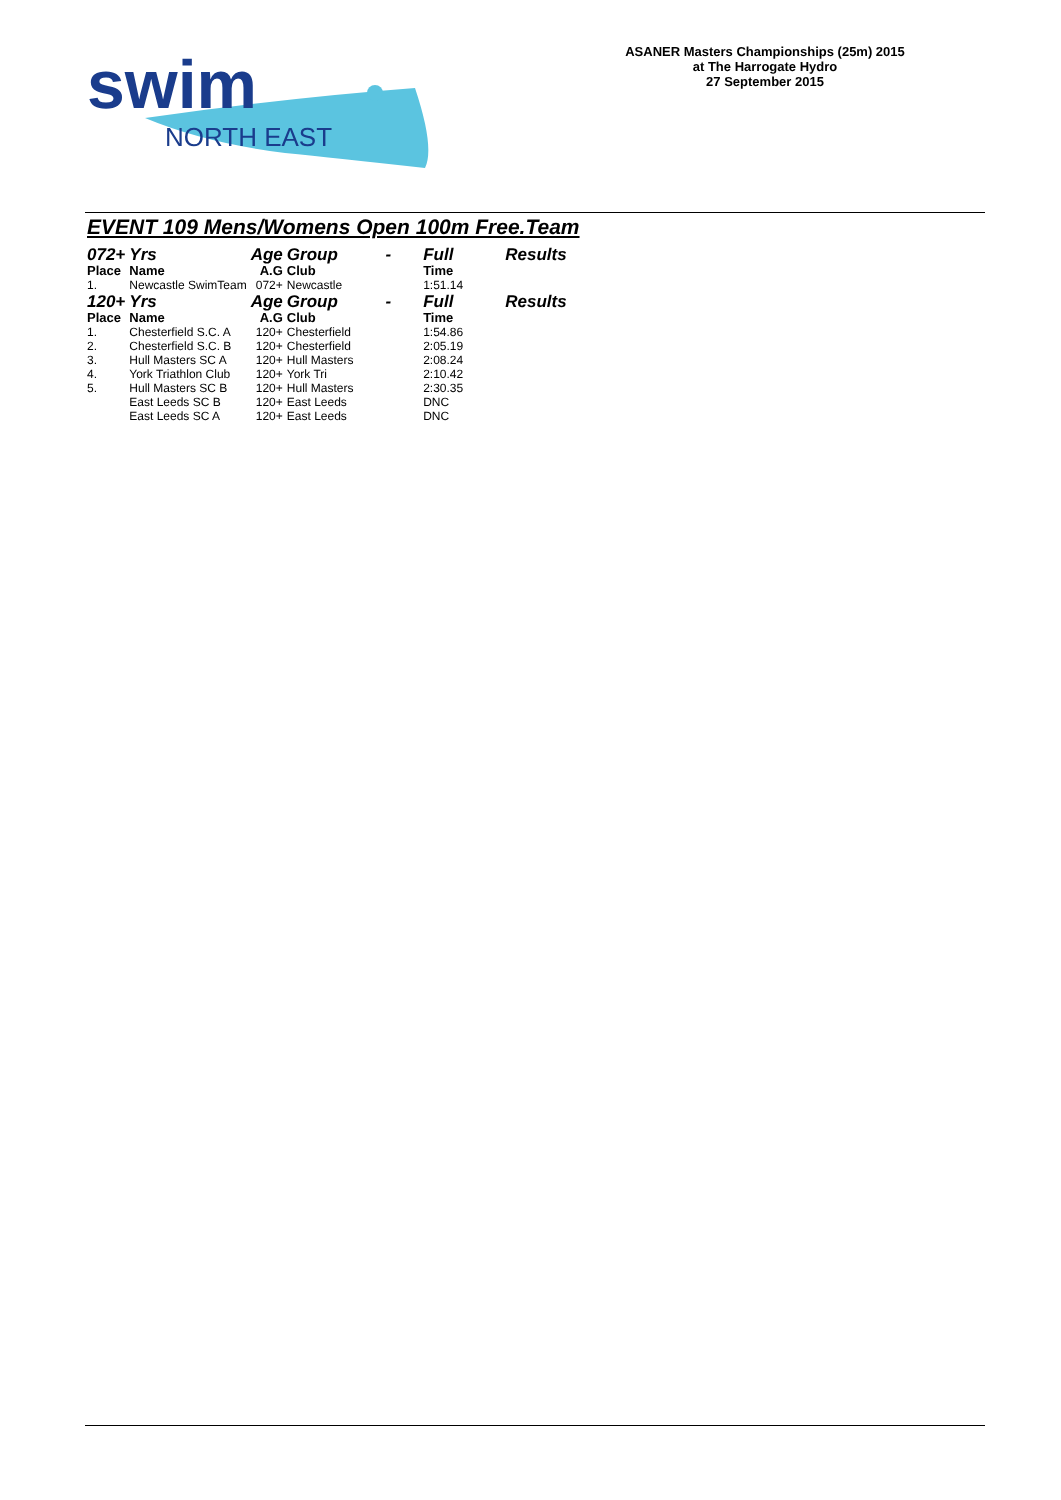swim
NORTH EAST
ASANER Masters Championships (25m) 2015
at The Harrogate Hydro
27 September 2015
EVENT 109 Mens/Womens Open 100m Free.Team
| 072+ | Yrs | Age | Group | - | Full | Results |
| Place | Name | A.G | Club | | Time | |
| 1. | Newcastle SwimTeam | 072+ | Newcastle | | 1:51.14 | |
| 120+ | Yrs | Age | Group | - | Full | Results |
| Place | Name | A.G | Club | | Time | |
| 1. | Chesterfield S.C. A | 120+ | Chesterfield | | 1:54.86 | |
| 2. | Chesterfield S.C. B | 120+ | Chesterfield | | 2:05.19 | |
| 3. | Hull Masters SC A | 120+ | Hull Masters | | 2:08.24 | |
| 4. | York Triathlon Club | 120+ | York Tri | | 2:10.42 | |
| 5. | Hull Masters SC B | 120+ | Hull Masters | | 2:30.35 | |
| | East Leeds SC B | 120+ | East Leeds | | DNC | |
| | East Leeds SC A | 120+ | East Leeds | | DNC | |